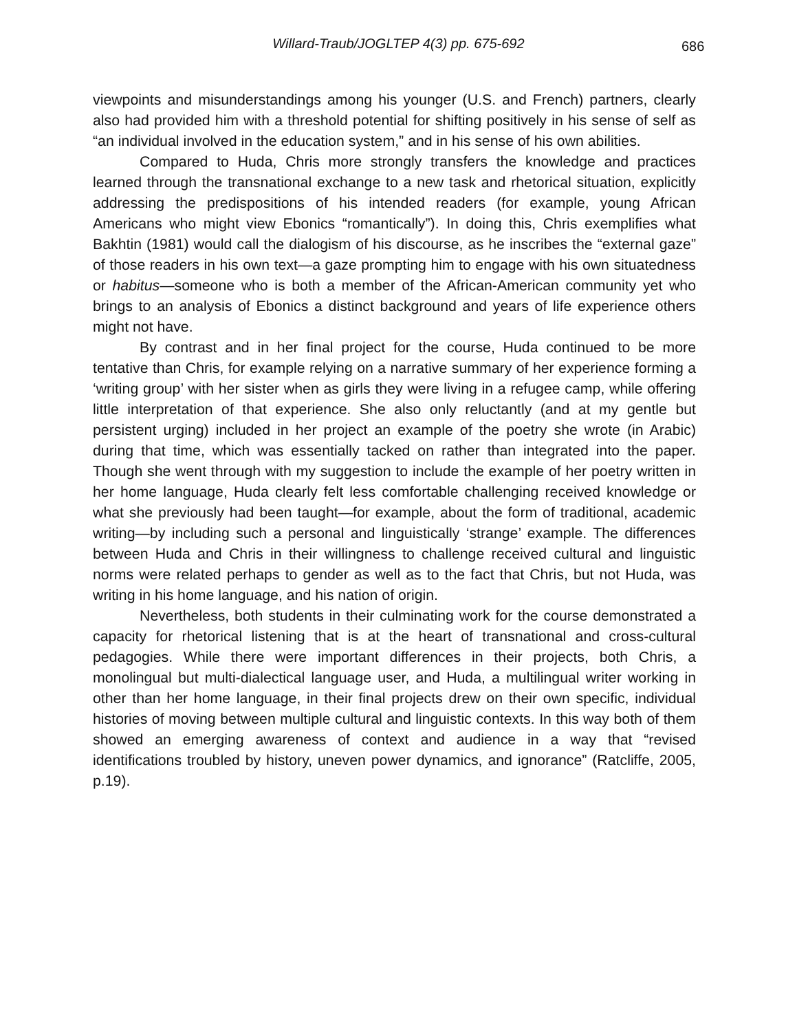Willard-Traub/JOGLTEP 4(3) pp. 675-692
686
viewpoints and misunderstandings among his younger (U.S. and French) partners, clearly also had provided him with a threshold potential for shifting positively in his sense of self as “an individual involved in the education system,” and in his sense of his own abilities.
Compared to Huda, Chris more strongly transfers the knowledge and practices learned through the transnational exchange to a new task and rhetorical situation, explicitly addressing the predispositions of his intended readers (for example, young African Americans who might view Ebonics “romantically”). In doing this, Chris exemplifies what Bakhtin (1981) would call the dialogism of his discourse, as he inscribes the “external gaze” of those readers in his own text—a gaze prompting him to engage with his own situatedness or habitus—someone who is both a member of the African-American community yet who brings to an analysis of Ebonics a distinct background and years of life experience others might not have.
By contrast and in her final project for the course, Huda continued to be more tentative than Chris, for example relying on a narrative summary of her experience forming a ‘writing group’ with her sister when as girls they were living in a refugee camp, while offering little interpretation of that experience. She also only reluctantly (and at my gentle but persistent urging) included in her project an example of the poetry she wrote (in Arabic) during that time, which was essentially tacked on rather than integrated into the paper. Though she went through with my suggestion to include the example of her poetry written in her home language, Huda clearly felt less comfortable challenging received knowledge or what she previously had been taught—for example, about the form of traditional, academic writing—by including such a personal and linguistically ‘strange’ example. The differences between Huda and Chris in their willingness to challenge received cultural and linguistic norms were related perhaps to gender as well as to the fact that Chris, but not Huda, was writing in his home language, and his nation of origin.
Nevertheless, both students in their culminating work for the course demonstrated a capacity for rhetorical listening that is at the heart of transnational and cross-cultural pedagogies. While there were important differences in their projects, both Chris, a monolingual but multi-dialectical language user, and Huda, a multilingual writer working in other than her home language, in their final projects drew on their own specific, individual histories of moving between multiple cultural and linguistic contexts. In this way both of them showed an emerging awareness of context and audience in a way that “revised identifications troubled by history, uneven power dynamics, and ignorance” (Ratcliffe, 2005, p.19).